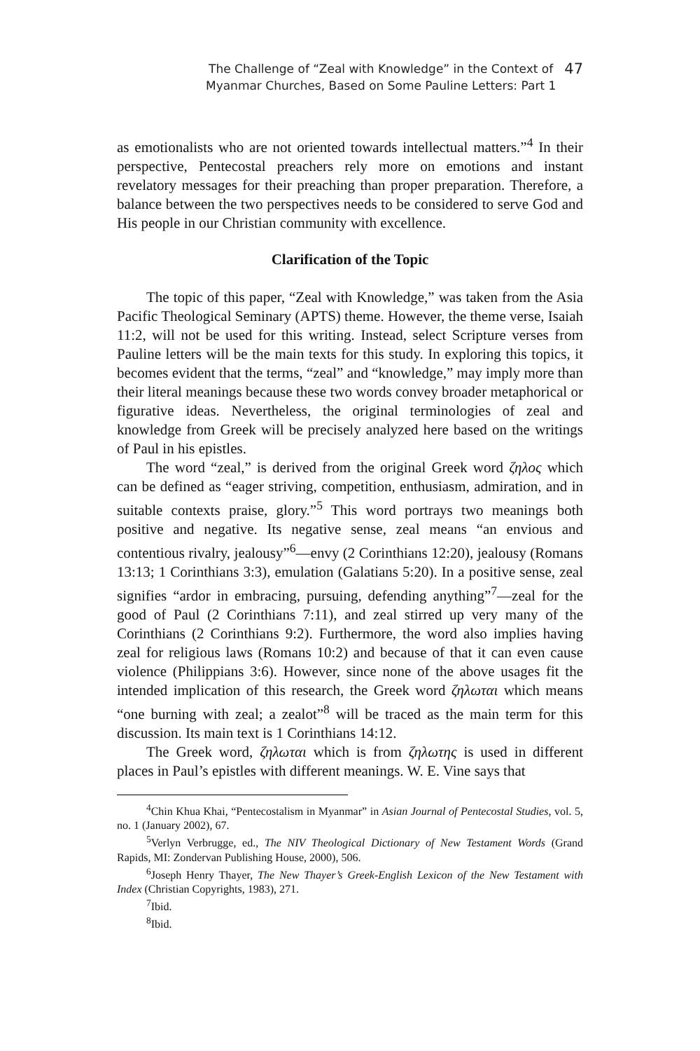The Challenge of “Zeal with Knowledge” in the Context of
Myanmar Churches, Based on Some Pauline Letters: Part 1
47
as emotionalists who are not oriented towards intellectual matters.”<sup>4</sup> In their perspective, Pentecostal preachers rely more on emotions and instant revelatory messages for their preaching than proper preparation. Therefore, a balance between the two perspectives needs to be considered to serve God and His people in our Christian community with excellence.
Clarification of the Topic
The topic of this paper, “Zeal with Knowledge,” was taken from the Asia Pacific Theological Seminary (APTS) theme. However, the theme verse, Isaiah 11:2, will not be used for this writing. Instead, select Scripture verses from Pauline letters will be the main texts for this study. In exploring this topics, it becomes evident that the terms, “zeal” and “knowledge,” may imply more than their literal meanings because these two words convey broader metaphorical or figurative ideas. Nevertheless, the original terminologies of zeal and knowledge from Greek will be precisely analyzed here based on the writings of Paul in his epistles.
The word “zeal,” is derived from the original Greek word ζηλος which can be defined as “eager striving, competition, enthusiasm, admiration, and in suitable contexts praise, glory.”<sup>5</sup> This word portrays two meanings both positive and negative. Its negative sense, zeal means “an envious and contentious rivalry, jealousy”<sup>6</sup>—envy (2 Corinthians 12:20), jealousy (Romans 13:13; 1 Corinthians 3:3), emulation (Galatians 5:20). In a positive sense, zeal signifies “ardor in embracing, pursuing, defending anything”<sup>7</sup>—zeal for the good of Paul (2 Corinthians 7:11), and zeal stirred up very many of the Corinthians (2 Corinthians 9:2). Furthermore, the word also implies having zeal for religious laws (Romans 10:2) and because of that it can even cause violence (Philippians 3:6). However, since none of the above usages fit the intended implication of this research, the Greek word ζηλωται which means “one burning with zeal; a zealot”<sup>8</sup> will be traced as the main term for this discussion. Its main text is 1 Corinthians 14:12.
The Greek word, ζηλωται which is from ζηλωτης is used in different places in Paul’s epistles with different meanings. W. E. Vine says that
<sup>4</sup> Chin Khua Khai, “Pentecostalism in Myanmar” in Asian Journal of Pentecostal Studies, vol. 5, no. 1 (January 2002), 67.
<sup>5</sup> Verlyn Verbrugge, ed., The NIV Theological Dictionary of New Testament Words (Grand Rapids, MI: Zondervan Publishing House, 2000), 506.
<sup>6</sup> Joseph Henry Thayer, The New Thayer’s Greek-English Lexicon of the New Testament with Index (Christian Copyrights, 1983), 271.
<sup>7</sup> Ibid.
<sup>8</sup> Ibid.